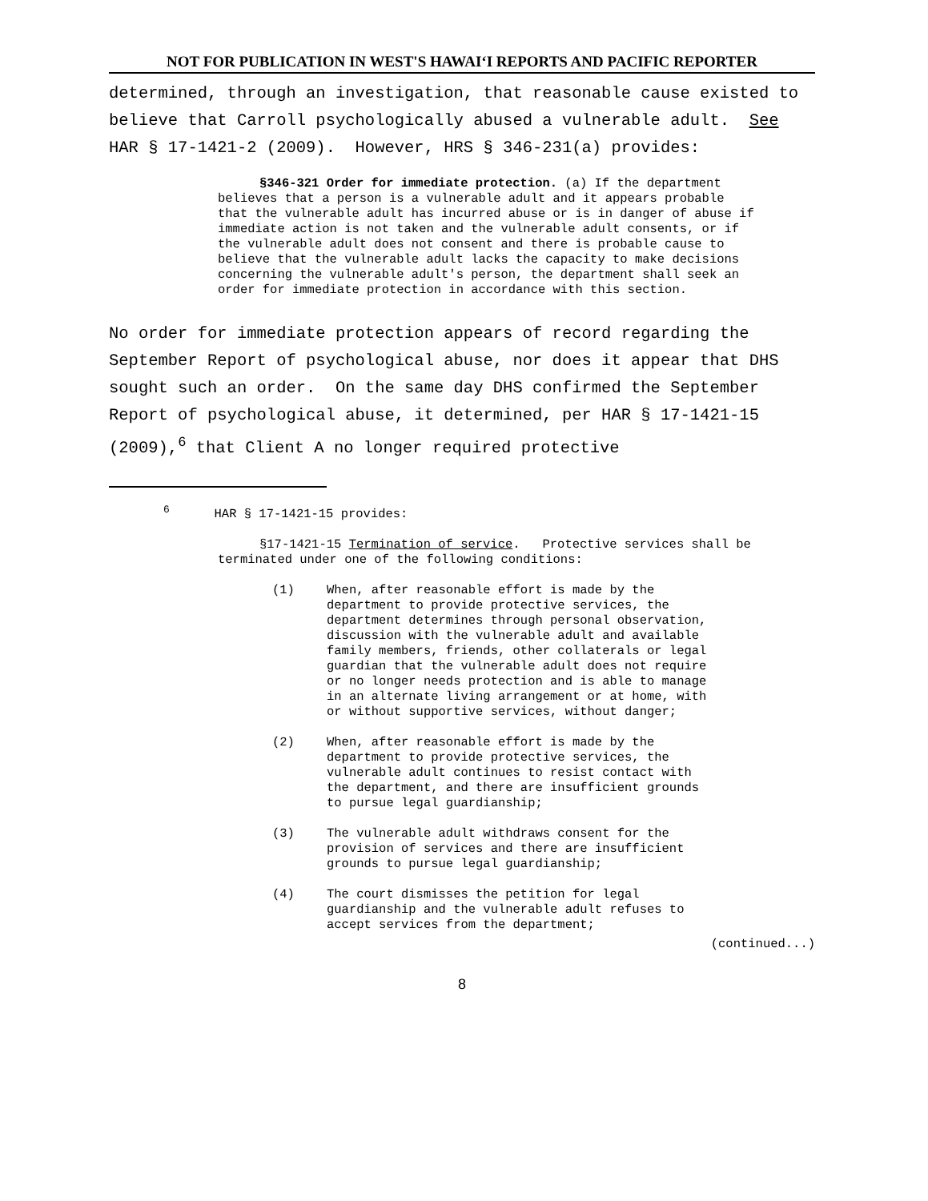NOT FOR PUBLICATION IN WEST'S HAWAIʻI REPORTS AND PACIFIC REPORTER
determined, through an investigation, that reasonable cause existed to believe that Carroll psychologically abused a vulnerable adult. See HAR § 17-1421-2 (2009). However, HRS § 346-231(a) provides:
§346-321 Order for immediate protection. (a) If the department believes that a person is a vulnerable adult and it appears probable that the vulnerable adult has incurred abuse or is in danger of abuse if immediate action is not taken and the vulnerable adult consents, or if the vulnerable adult does not consent and there is probable cause to believe that the vulnerable adult lacks the capacity to make decisions concerning the vulnerable adult's person, the department shall seek an order for immediate protection in accordance with this section.
No order for immediate protection appears of record regarding the September Report of psychological abuse, nor does it appear that DHS sought such an order. On the same day DHS confirmed the September Report of psychological abuse, it determined, per HAR § 17-1421-15 (2009),<sup>6</sup> that Client A no longer required protective
<sup>6</sup> HAR § 17-1421-15 provides:
§17-1421-15 Termination of service. Protective services shall be terminated under one of the following conditions:
(1) When, after reasonable effort is made by the department to provide protective services, the department determines through personal observation, discussion with the vulnerable adult and available family members, friends, other collaterals or legal guardian that the vulnerable adult does not require or no longer needs protection and is able to manage in an alternate living arrangement or at home, with or without supportive services, without danger;
(2) When, after reasonable effort is made by the department to provide protective services, the vulnerable adult continues to resist contact with the department, and there are insufficient grounds to pursue legal guardianship;
(3) The vulnerable adult withdraws consent for the provision of services and there are insufficient grounds to pursue legal guardianship;
(4) The court dismisses the petition for legal guardianship and the vulnerable adult refuses to accept services from the department;
(continued...)
8